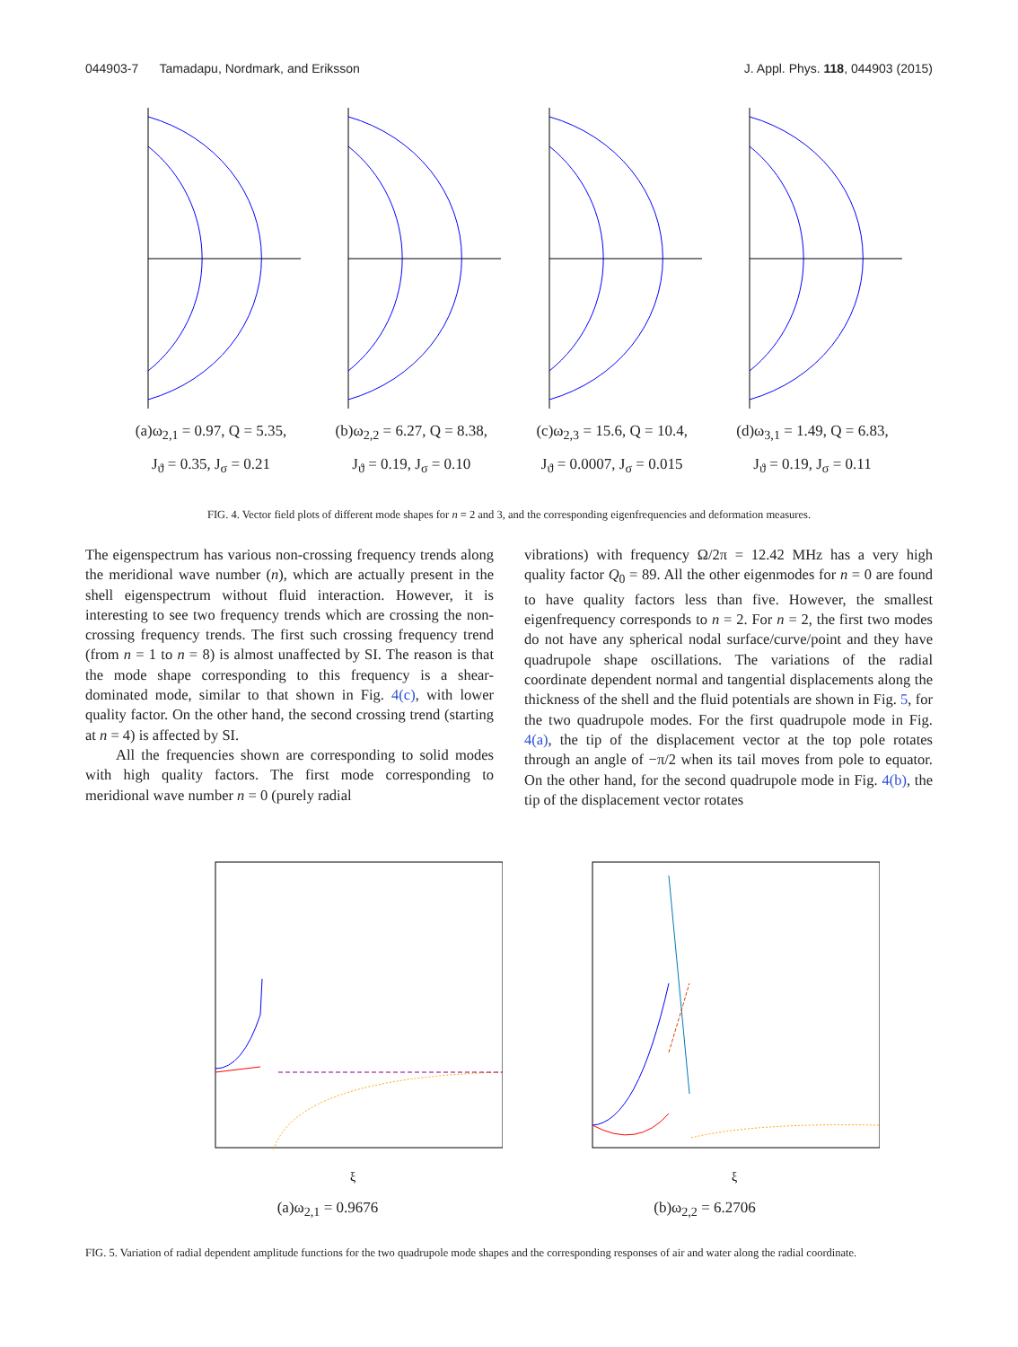044903-7 Tamadapu, Nordmark, and Eriksson J. Appl. Phys. 118, 044903 (2015)
(a)ω<sub>2,1</sub> = 0.97, Q = 5.35,
J<sub>ϑ</sub> = 0.35, J<sub>σ</sub> = 0.21
(b)ω<sub>2,2</sub> = 6.27, Q = 8.38,
J<sub>ϑ</sub> = 0.19, J<sub>σ</sub> = 0.10
(c)ω<sub>2,3</sub> = 15.6, Q = 10.4,
J<sub>ϑ</sub> = 0.0007, J<sub>σ</sub> = 0.015
(d)ω<sub>3,1</sub> = 1.49, Q = 6.83,
J<sub>ϑ</sub> = 0.19, J<sub>σ</sub> = 0.11
FIG. 4. Vector field plots of different mode shapes for n = 2 and 3, and the corresponding eigenfrequencies and deformation measures.
The eigenspectrum has various non-crossing frequency trends along the meridional wave number (n), which are actually present in the shell eigenspectrum without fluid interaction. However, it is interesting to see two frequency trends which are crossing the non-crossing frequency trends. The first such crossing frequency trend (from n = 1 to n = 8) is almost unaffected by SI. The reason is that the mode shape corresponding to this frequency is a shear-dominated mode, similar to that shown in Fig. 4(c), with lower quality factor. On the other hand, the second crossing trend (starting at n = 4) is affected by SI.
All the frequencies shown are corresponding to solid modes with high quality factors. The first mode corresponding to meridional wave number n = 0 (purely radial
vibrations) with frequency Ω/2π = 12.42 MHz has a very high quality factor Q<sub>0</sub> = 89. All the other eigenmodes for n = 0 are found to have quality factors less than five. However, the smallest eigenfrequency corresponds to n = 2. For n = 2, the first two modes do not have any spherical nodal surface/curve/point and they have quadrupole shape oscillations. The variations of the radial coordinate dependent normal and tangential displacements along the thickness of the shell and the fluid potentials are shown in Fig. 5, for the two quadrupole modes. For the first quadrupole mode in Fig. 4(a), the tip of the displacement vector at the top pole rotates through an angle of −π/2 when its tail moves from pole to equator. On the other hand, for the second quadrupole mode in Fig. 4(b), the tip of the displacement vector rotates
ξ
(a)ω<sub>2,1</sub> = 0.9676
ξ
(b)ω<sub>2,2</sub> = 6.2706
FIG. 5. Variation of radial dependent amplitude functions for the two quadrupole mode shapes and the corresponding responses of air and water along the radial coordinate.